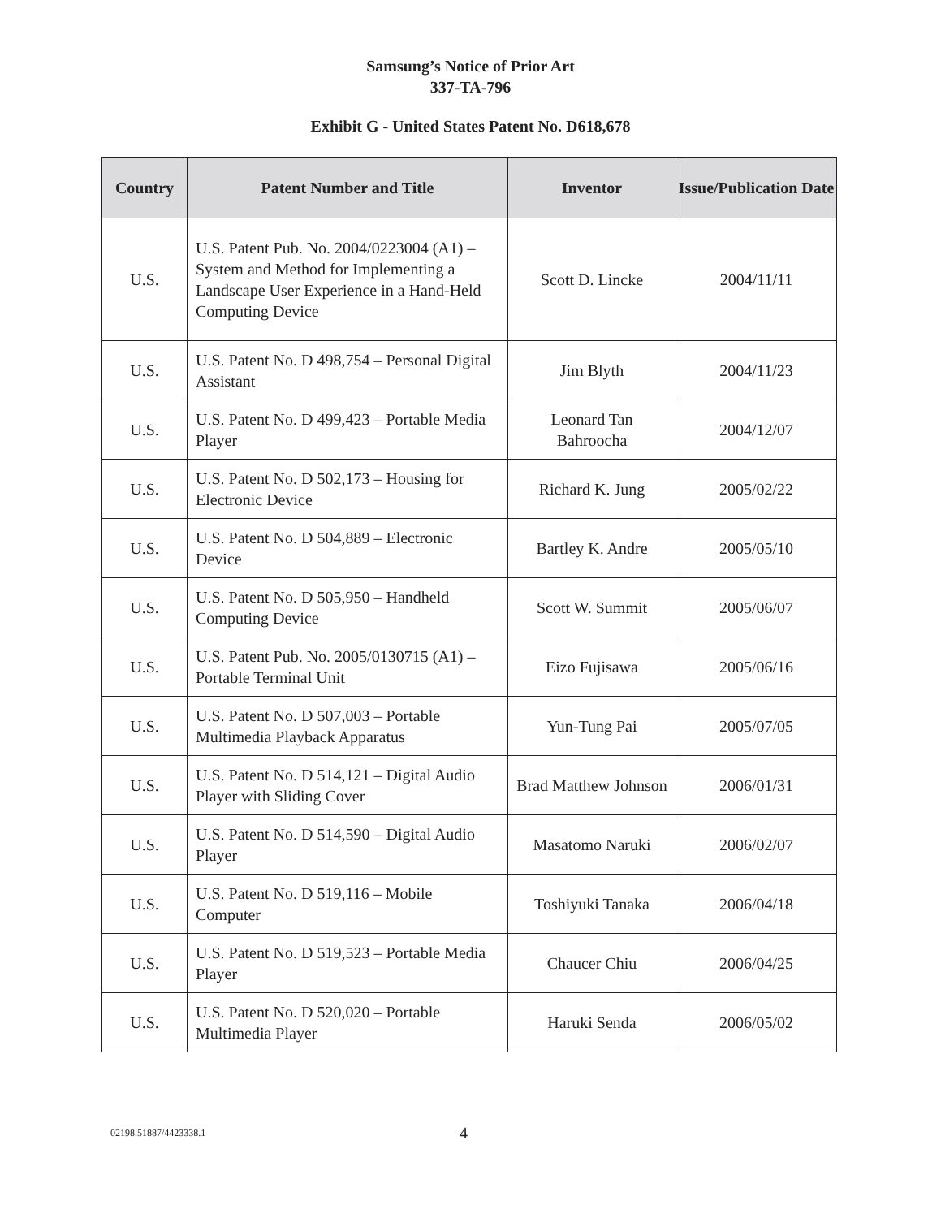Samsung’s Notice of Prior Art
337-TA-796
Exhibit G - United States Patent No. D618,678
| Country | Patent Number and Title | Inventor | Issue/Publication Date |
| --- | --- | --- | --- |
| U.S. | U.S. Patent Pub. No. 2004/0223004 (A1) – System and Method for Implementing a Landscape User Experience in a Hand-Held Computing Device | Scott D. Lincke | 2004/11/11 |
| U.S. | U.S. Patent No. D 498,754 – Personal Digital Assistant | Jim Blyth | 2004/11/23 |
| U.S. | U.S. Patent No. D 499,423 – Portable Media Player | Leonard Tan Bahroocha | 2004/12/07 |
| U.S. | U.S. Patent No. D 502,173 – Housing for Electronic Device | Richard K. Jung | 2005/02/22 |
| U.S. | U.S. Patent No. D 504,889 – Electronic Device | Bartley K. Andre | 2005/05/10 |
| U.S. | U.S. Patent No. D 505,950 – Handheld Computing Device | Scott W. Summit | 2005/06/07 |
| U.S. | U.S. Patent Pub. No. 2005/0130715 (A1) – Portable Terminal Unit | Eizo Fujisawa | 2005/06/16 |
| U.S. | U.S. Patent No. D 507,003 – Portable Multimedia Playback Apparatus | Yun-Tung Pai | 2005/07/05 |
| U.S. | U.S. Patent No. D 514,121 – Digital Audio Player with Sliding Cover | Brad Matthew Johnson | 2006/01/31 |
| U.S. | U.S. Patent No. D 514,590 – Digital Audio Player | Masatomo Naruki | 2006/02/07 |
| U.S. | U.S. Patent No. D 519,116 – Mobile Computer | Toshiyuki Tanaka | 2006/04/18 |
| U.S. | U.S. Patent No. D 519,523 – Portable Media Player | Chaucer Chiu | 2006/04/25 |
| U.S. | U.S. Patent No. D 520,020 – Portable Multimedia Player | Haruki Senda | 2006/05/02 |
02198.51887/4423338.1 4